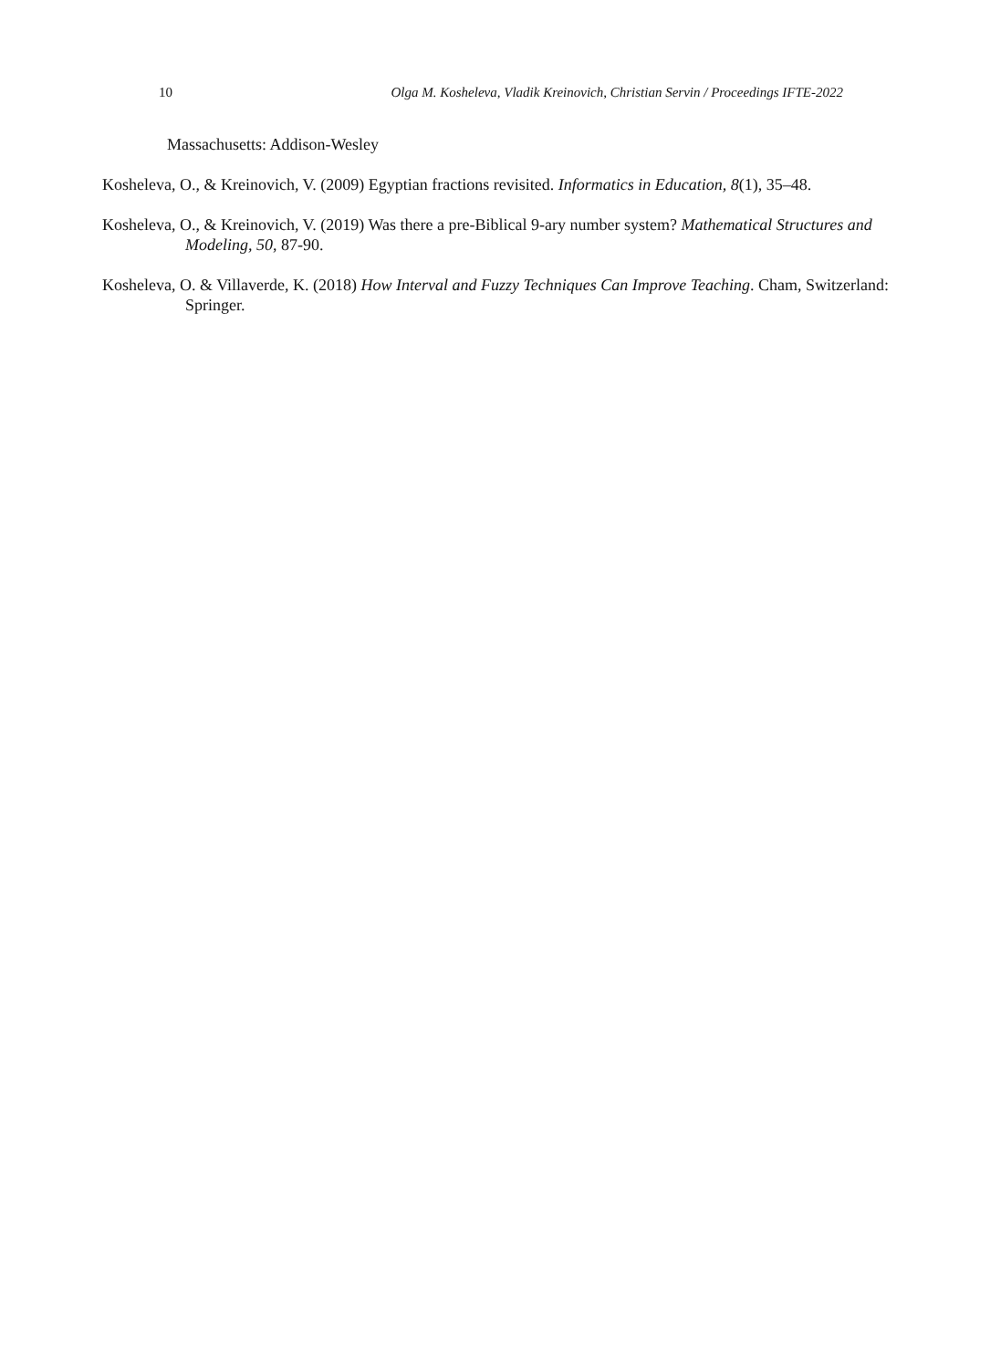10 Olga M. Kosheleva, Vladik Kreinovich, Christian Servin / Proceedings IFTE-2022
Massachusetts: Addison-Wesley
Kosheleva, O., & Kreinovich, V. (2009) Egyptian fractions revisited. Informatics in Education, 8(1), 35–48.
Kosheleva, O., & Kreinovich, V. (2019) Was there a pre-Biblical 9-ary number system? Mathematical Structures and Modeling, 50, 87-90.
Kosheleva, O. & Villaverde, K. (2018) How Interval and Fuzzy Techniques Can Improve Teaching. Cham, Switzerland: Springer.